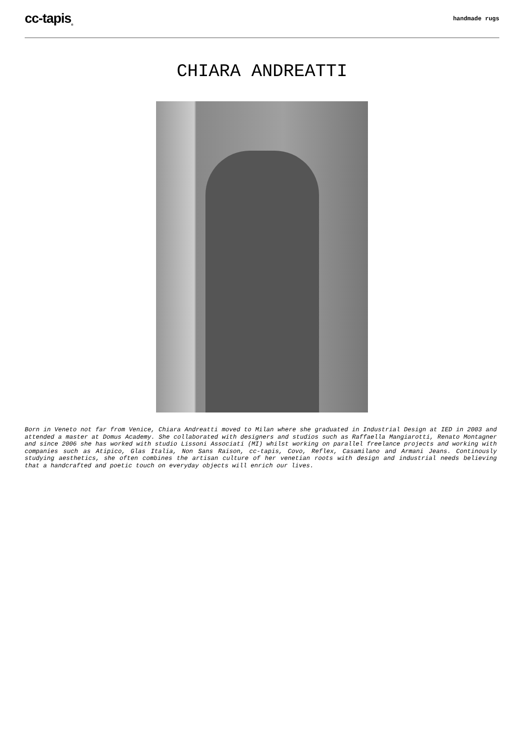cc-tapis<sub>®</sub>
handmade rugs
CHIARA ANDREATTI
Born in Veneto not far from Venice, Chiara Andreatti moved to Milan where she graduated in Industrial Design at IED in 2003 and attended a master at Domus Academy. She collaborated with designers and studios such as Raffaella Mangiarotti, Renato Montagner and since 2006 she has worked with studio Lissoni Associati (MI) whilst working on parallel freelance projects and working with companies such as Atipico, Glas Italia, Non Sans Raison, cc-tapis, Covo, Reflex, Casamilano and Armani Jeans. Continously studying aesthetics, she often combines the artisan culture of her venetian roots with design and industrial needs believing that a handcrafted and poetic touch on everyday objects will enrich our lives.